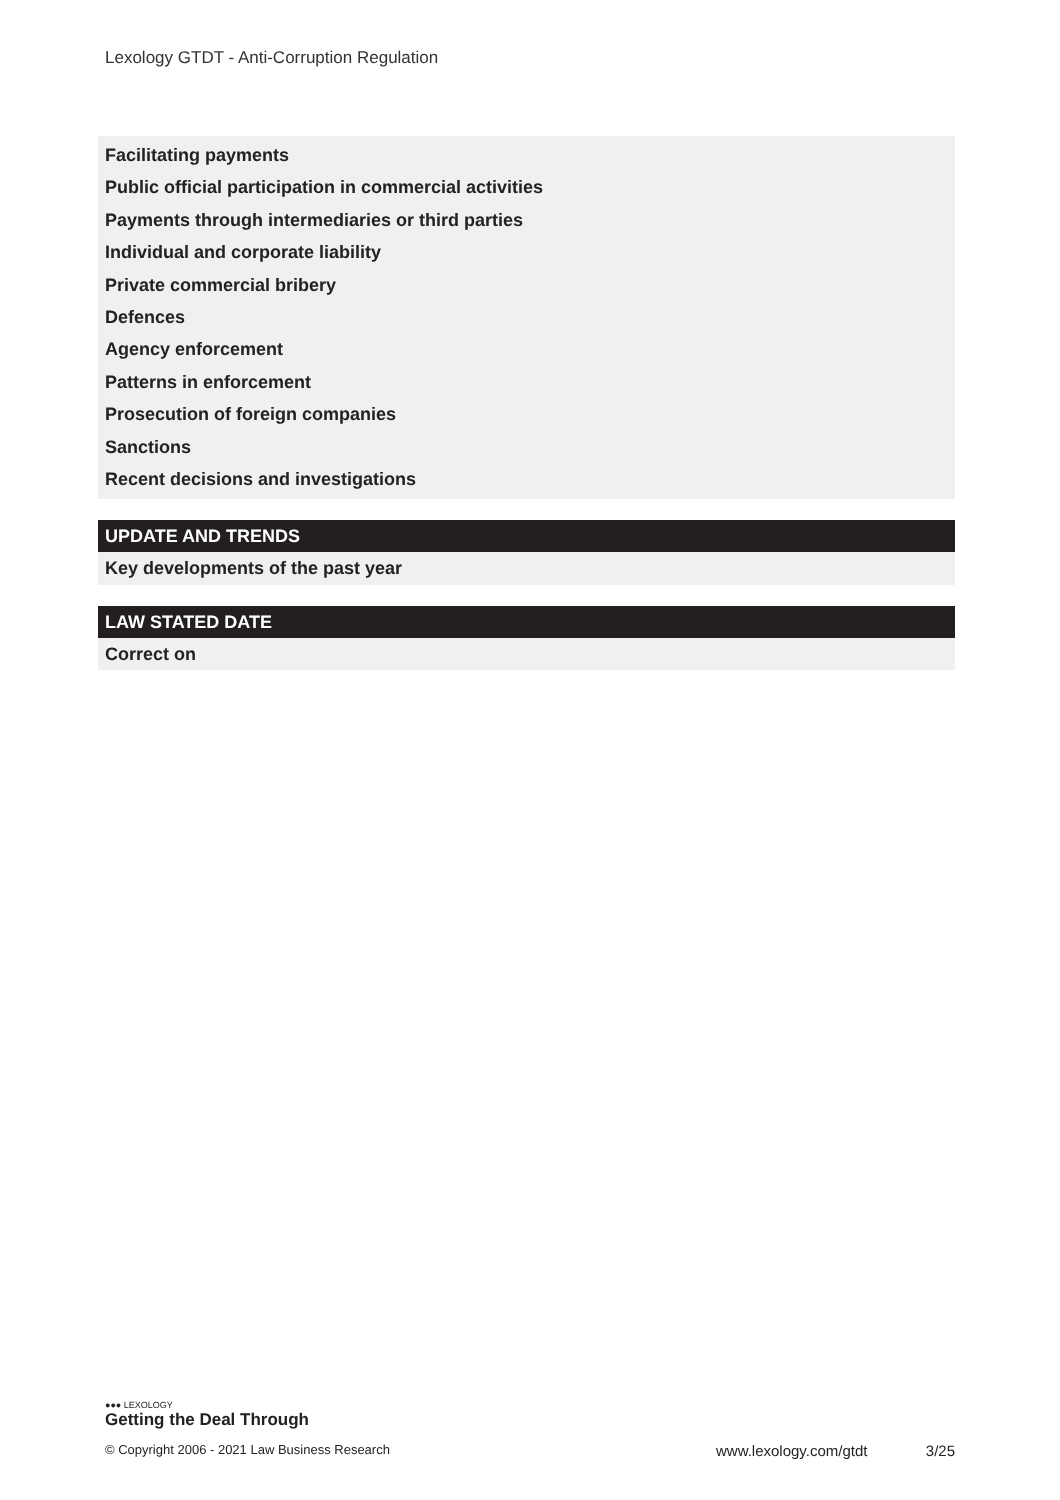Lexology GTDT - Anti-Corruption Regulation
Facilitating payments
Public official participation in commercial activities
Payments through intermediaries or third parties
Individual and corporate liability
Private commercial bribery
Defences
Agency enforcement
Patterns in enforcement
Prosecution of foreign companies
Sanctions
Recent decisions and investigations
UPDATE AND TRENDS
Key developments of the past year
LAW STATED DATE
Correct on
●●● LEXOLOGY
Getting the Deal Through
© Copyright 2006 - 2021 Law Business Research www.lexology.com/gtdt 3/25